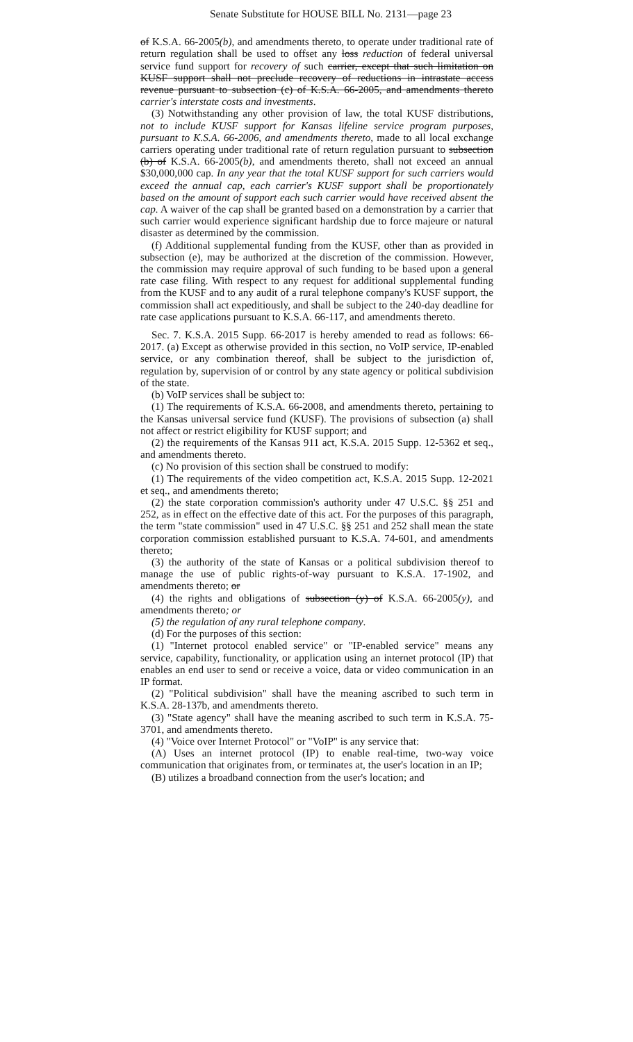Senate Substitute for HOUSE BILL No. 2131—page 23
of K.S.A. 66-2005(b), and amendments thereto, to operate under traditional rate of return regulation shall be used to offset any loss reduction of federal universal service fund support for recovery of such carrier, except that such limitation on KUSF support shall not preclude recovery of reductions in intrastate access revenue pursuant to subsection (c) of K.S.A. 66-2005, and amendments thereto carrier's interstate costs and investments.
(3) Notwithstanding any other provision of law, the total KUSF distributions, not to include KUSF support for Kansas lifeline service program purposes, pursuant to K.S.A. 66-2006, and amendments thereto, made to all local exchange carriers operating under traditional rate of return regulation pursuant to subsection (b) of K.S.A. 66-2005(b), and amendments thereto, shall not exceed an annual $30,000,000 cap. In any year that the total KUSF support for such carriers would exceed the annual cap, each carrier's KUSF support shall be proportionately based on the amount of support each such carrier would have received absent the cap. A waiver of the cap shall be granted based on a demonstration by a carrier that such carrier would experience significant hardship due to force majeure or natural disaster as determined by the commission.
(f) Additional supplemental funding from the KUSF, other than as provided in subsection (e), may be authorized at the discretion of the commission. However, the commission may require approval of such funding to be based upon a general rate case filing. With respect to any request for additional supplemental funding from the KUSF and to any audit of a rural telephone company's KUSF support, the commission shall act expeditiously, and shall be subject to the 240-day deadline for rate case applications pursuant to K.S.A. 66-117, and amendments thereto.
Sec. 7. K.S.A. 2015 Supp. 66-2017 is hereby amended to read as follows: 66-2017. (a) Except as otherwise provided in this section, no VoIP service, IP-enabled service, or any combination thereof, shall be subject to the jurisdiction of, regulation by, supervision of or control by any state agency or political subdivision of the state.
(b) VoIP services shall be subject to:
(1) The requirements of K.S.A. 66-2008, and amendments thereto, pertaining to the Kansas universal service fund (KUSF). The provisions of subsection (a) shall not affect or restrict eligibility for KUSF support; and
(2) the requirements of the Kansas 911 act, K.S.A. 2015 Supp. 12-5362 et seq., and amendments thereto.
(c) No provision of this section shall be construed to modify:
(1) The requirements of the video competition act, K.S.A. 2015 Supp. 12-2021 et seq., and amendments thereto;
(2) the state corporation commission's authority under 47 U.S.C. §§ 251 and 252, as in effect on the effective date of this act. For the purposes of this paragraph, the term "state commission" used in 47 U.S.C. §§ 251 and 252 shall mean the state corporation commission established pursuant to K.S.A. 74-601, and amendments thereto;
(3) the authority of the state of Kansas or a political subdivision thereof to manage the use of public rights-of-way pursuant to K.S.A. 17-1902, and amendments thereto; or
(4) the rights and obligations of subsection (y) of K.S.A. 66-2005(y), and amendments thereto; or
(5) the regulation of any rural telephone company.
(d) For the purposes of this section:
(1) "Internet protocol enabled service" or "IP-enabled service" means any service, capability, functionality, or application using an internet protocol (IP) that enables an end user to send or receive a voice, data or video communication in an IP format.
(2) "Political subdivision" shall have the meaning ascribed to such term in K.S.A. 28-137b, and amendments thereto.
(3) "State agency" shall have the meaning ascribed to such term in K.S.A. 75-3701, and amendments thereto.
(4) "Voice over Internet Protocol" or "VoIP" is any service that:
(A) Uses an internet protocol (IP) to enable real-time, two-way voice communication that originates from, or terminates at, the user's location in an IP;
(B) utilizes a broadband connection from the user's location; and